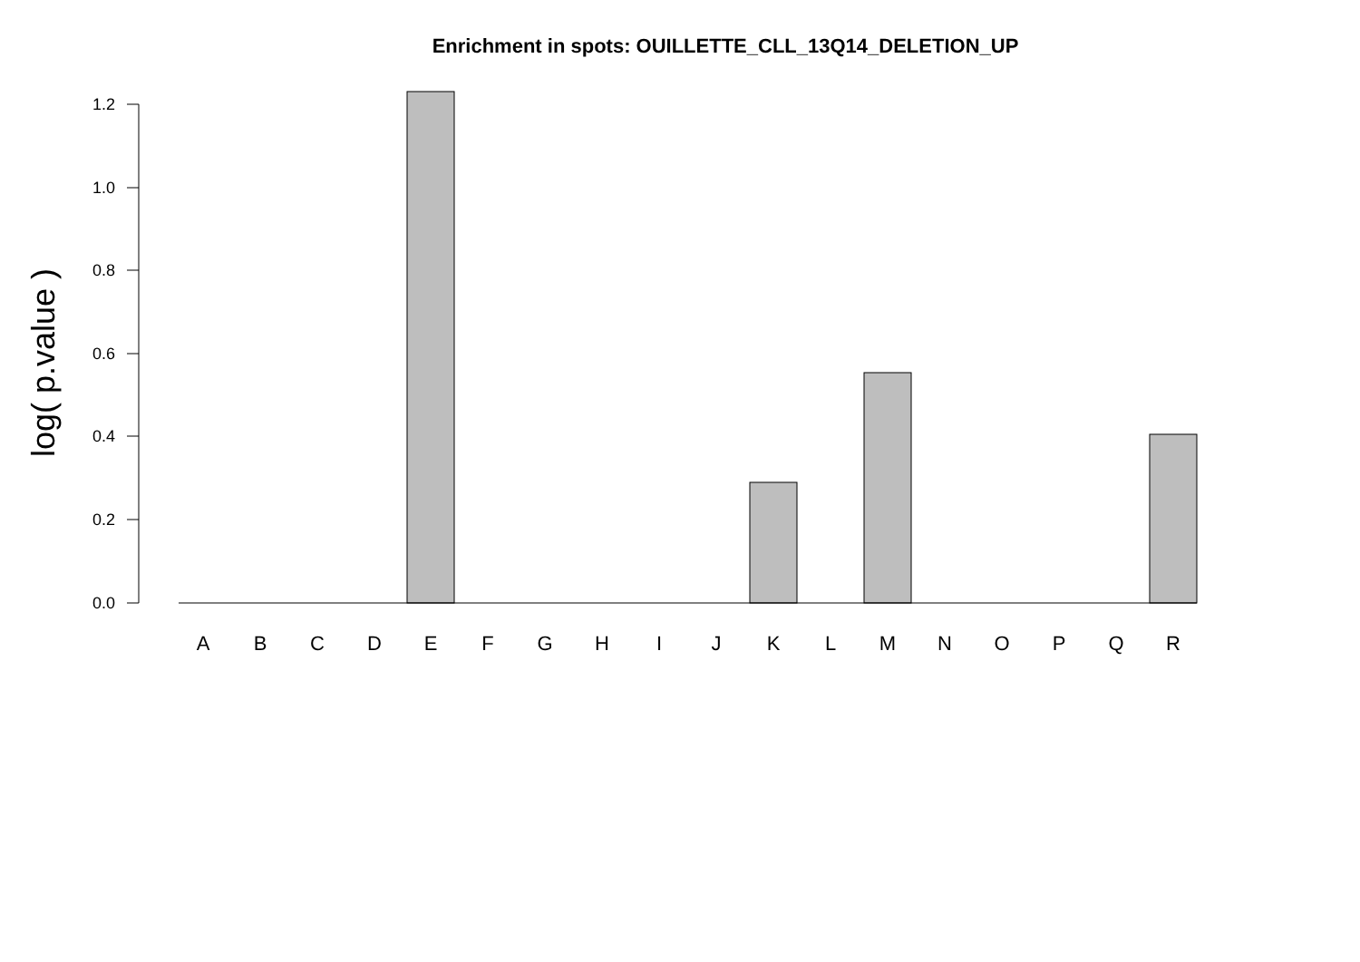Enrichment in spots: OUILLETTE_CLL_13Q14_DELETION_UP
0.0
0.2
0.4
0.6
0.8
1.0
1.2
log( p.value )
A
B
C
D
E
F
G
H
I
J
K
L
M
N
O
P
Q
R